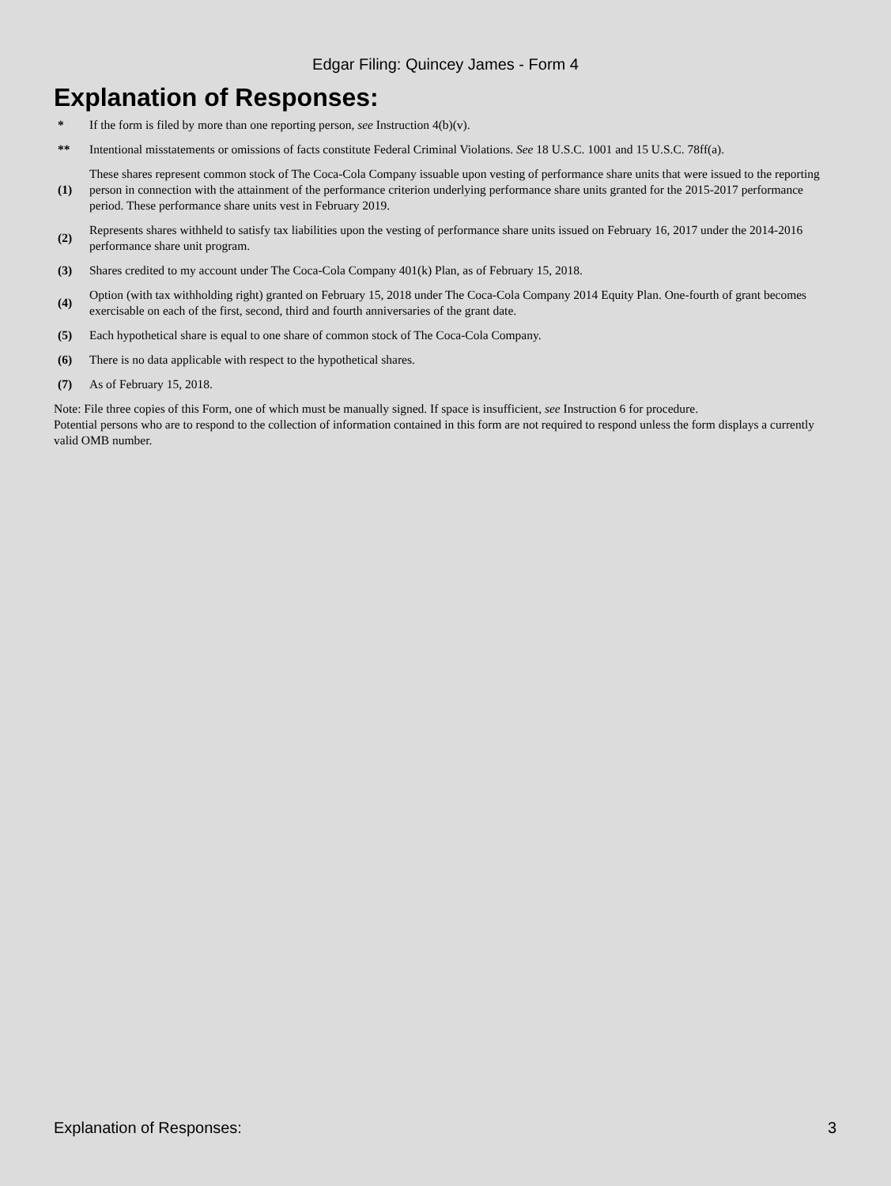Edgar Filing: Quincey James - Form 4
Explanation of Responses:
| * | If the form is filed by more than one reporting person, see Instruction 4(b)(v). |
| ** | Intentional misstatements or omissions of facts constitute Federal Criminal Violations. See 18 U.S.C. 1001 and 15 U.S.C. 78ff(a). |
| (1) | These shares represent common stock of The Coca-Cola Company issuable upon vesting of performance share units that were issued to the reporting person in connection with the attainment of the performance criterion underlying performance share units granted for the 2015-2017 performance period. These performance share units vest in February 2019. |
| (2) | Represents shares withheld to satisfy tax liabilities upon the vesting of performance share units issued on February 16, 2017 under the 2014-2016 performance share unit program. |
| (3) | Shares credited to my account under The Coca-Cola Company 401(k) Plan, as of February 15, 2018. |
| (4) | Option (with tax withholding right) granted on February 15, 2018 under The Coca-Cola Company 2014 Equity Plan. One-fourth of grant becomes exercisable on each of the first, second, third and fourth anniversaries of the grant date. |
| (5) | Each hypothetical share is equal to one share of common stock of The Coca-Cola Company. |
| (6) | There is no data applicable with respect to the hypothetical shares. |
| (7) | As of February 15, 2018. |
Note: File three copies of this Form, one of which must be manually signed. If space is insufficient, see Instruction 6 for procedure.
Potential persons who are to respond to the collection of information contained in this form are not required to respond unless the form displays a currently valid OMB number.
Explanation of Responses: 3